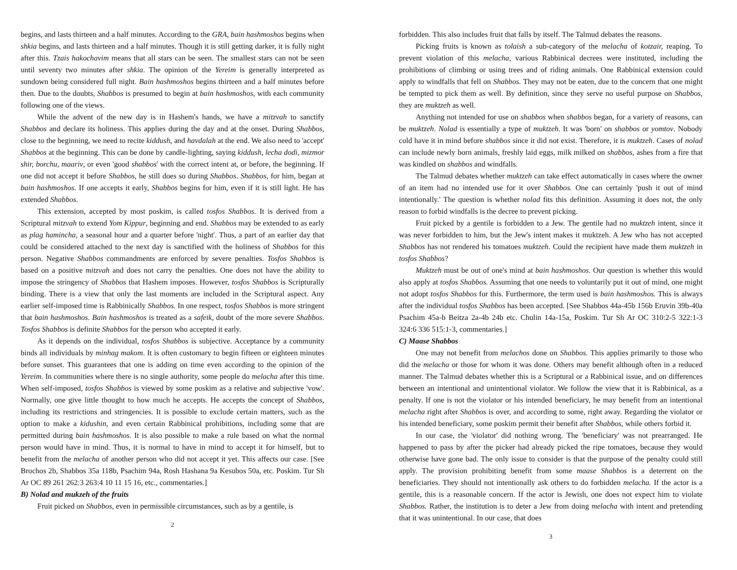begins, and lasts thirteen and a half minutes. According to the GRA, bain hashmoshos begins when shkia begins, and lasts thirteen and a half minutes. Though it is still getting darker, it is fully night after this. Tzais hakochavim means that all stars can be seen. The smallest stars can not be seen until seventy two minutes after shkia. The opinion of the Yereim is generally interpreted as sundown being considered full night. Bain hashmoshos begins thirteen and a half minutes before then. Due to the doubts, Shabbos is presumed to begin at bain hashmoshos, with each community following one of the views.
While the advent of the new day is in Hashem's hands, we have a mitzvah to sanctify Shabbos and declare its holiness. This applies during the day and at the onset. During Shabbos, close to the beginning, we need to recite kiddush, and havdalah at the end. We also need to 'accept' Shabbos at the beginning. This can be done by candle-lighting, saying kiddush, lecha dodi, mizmor shir, borchu, maariv, or even 'good shabbos' with the correct intent at, or before, the beginning. If one did not accept it before Shabbos, he still does so during Shabbos. Shabbos, for him, began at bain hashmoshos. If one accepts it early, Shabbos begins for him, even if it is still light. He has extended Shabbos.
This extension, accepted by most poskim, is called tosfos Shabbos. It is derived from a Scriptural mitzvah to extend Yom Kippur, beginning and end. Shabbos may be extended to as early as plag hamincha, a seasonal hour and a quarter before 'night'. Thus, a part of an earlier day that could be considered attached to the next day is sanctified with the holiness of Shabbos for this person. Negative Shabbos commandments are enforced by severe penalties. Tosfos Shabbos is based on a positive mitzvah and does not carry the penalties. One does not have the ability to impose the stringency of Shabbos that Hashem imposes. However, tosfos Shabbos is Scripturally binding. There is a view that only the last moments are included in the Scriptural aspect. Any earlier self-imposed time is Rabbinically Shabbos. In one respect, tosfos Shabbos is more stringent that bain hashmoshos. Bain hashmoshos is treated as a safeik, doubt of the more severe Shabbos. Tosfos Shabbos is definite Shabbos for the person who accepted it early.
As it depends on the individual, tosfos Shabbos is subjective. Acceptance by a community binds all individuals by minhag makom. It is often customary to begin fifteen or eighteen minutes before sunset. This guarantees that one is adding on time even according to the opinion of the Yereim. In communities where there is no single authority, some people do melacha after this time. When self-imposed, tosfos Shabbos is viewed by some poskim as a relative and subjective 'vow'. Normally, one give little thought to how much he accepts. He accepts the concept of Shabbos, including its restrictions and stringencies. It is possible to exclude certain matters, such as the option to make a kidushin, and even certain Rabbinical prohibitions, including some that are permitted during bain hashmoshos. It is also possible to make a rule based on what the normal person would have in mind. Thus, it is normal to have in mind to accept it for himself, but to benefit from the melacha of another person who did not accept it yet. This affects our case. [See Brochos 2b, Shabbos 35a 118b, Psachim 94a, Rosh Hashana 9a Kesubos 50a, etc. Poskim. Tur Sh Ar OC 89 261 262:3 263:4 10 11 15 16, etc., commentaries.]
B) Nolad and mukzeh of the fruits
Fruit picked on Shabbos, even in permissible circumstances, such as by a gentile, is
2
forbidden. This also includes fruit that falls by itself. The Talmud debates the reasons.
Picking fruits is known as tolaish a sub-category of the melacha of kotzair, reaping. To prevent violation of this melacha, various Rabbinical decrees were instituted, including the prohibitions of climbing or using trees and of riding animals. One Rabbinical extension could apply to windfalls that fell on Shabbos. They may not be eaten, due to the concern that one might be tempted to pick them as well. By definition, since they serve no useful purpose on Shabbos, they are muktzeh as well.
Anything not intended for use on shabbos when shabbos began, for a variety of reasons, can be muktzeh. Nolad is essentially a type of muktzeh. It was 'born' on shabbos or yomtov. Nobody cold have it in mind before shabbos since it did not exist. Therefore, it is muktzeh. Cases of nolad can include newly born animals, freshly laid eggs, milk milked on shabbos, ashes from a fire that was kindled on shabbos and windfalls.
The Talmud debates whether muktzeh can take effect automatically in cases where the owner of an item had no intended use for it over Shabbos. One can certainly 'push it out of mind intentionally.' The question is whether nolad fits this definition. Assuming it does not, the only reason to forbid windfalls is the decree to prevent picking.
Fruit picked by a gentile is forbidden to a Jew. The gentile had no muktzeh intent, since it was never forbidden to him, but the Jew's intent makes it muktzeh. A Jew who has not accepted Shabbos has not rendered his tomatoes muktzeh. Could the recipient have made them muktzeh in tosfos Shabbos?
Muktzeh must be out of one's mind at bain hashmoshos. Our question is whether this would also apply at tosfos Shabbos. Assuming that one needs to voluntarily put it out of mind, one might not adopt tosfos Shabbos for this. Furthermore, the term used is bain hashmoshos. This is always after the individual tosfos Shabbos has been accepted. [See Shabbos 44a-45b 156b Eruvin 39b-40a Psachim 45a-b Beitza 2a-4b 24b etc. Chulin 14a-15a, Poskim. Tur Sh Ar OC 310:2-5 322:1-3 324:6 336 515:1-3, commentaries.]
C) Maase Shabbos
One may not benefit from melachos done on Shabbos. This applies primarily to those who did the melacha or those for whom it was done. Others may benefit although often in a reduced manner. The Talmud debates whether this is a Scriptural or a Rabbinical issue, and on differences between an intentional and unintentional violator. We follow the view that it is Rabbinical, as a penalty. If one is not the violator or his intended beneficiary, he may benefit from an intentional melacha right after Shabbos is over, and according to some, right away. Regarding the violator or his intended beneficiary, some poskim permit their benefit after Shabbos, while others forbid it.
In our case, the 'violator' did nothing wrong. The 'beneficiary' was not prearranged. He happened to pass by after the picker had already picked the ripe tomatoes, because they would otherwise have gone bad. The only issue to consider is that the purpose of the penalty could still apply. The provision prohibiting benefit from some maase Shabbos is a deterrent on the beneficiaries. They should not intentionally ask others to do forbidden melacha. If the actor is a gentile, this is a reasonable concern. If the actor is Jewish, one does not expect him to violate Shabbos. Rather, the institution is to deter a Jew from doing melacha with intent and pretending that it was unintentional. In our case, that does
3